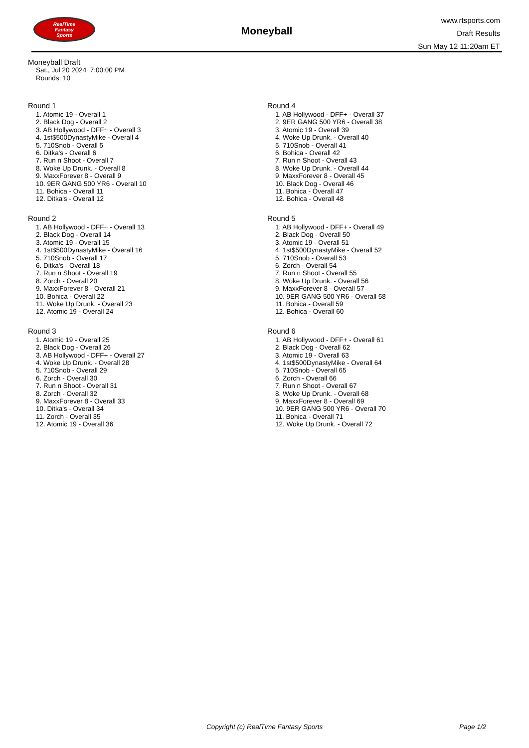RealTime
Fantasy
Sports
Moneyball
www.rtsports.com
Draft Results
Sun May 12 11:20am ET
Moneyball Draft
Sat., Jul 20 2024 7:00:00 PM
Rounds: 10
Round 1
1. Atomic 19 - Overall 1
2. Black Dog - Overall 2
3. AB Hollywood - DFF+ - Overall 3
4. 1st$500DynastyMike - Overall 4
5. 710Snob - Overall 5
6. Ditka's - Overall 6
7. Run n Shoot - Overall 7
8. Woke Up Drunk. - Overall 8
9. MaxxForever 8 - Overall 9
10. 9ER GANG 500 YR6 - Overall 10
11. Bohica - Overall 11
12. Ditka's - Overall 12
Round 2
1. AB Hollywood - DFF+ - Overall 13
2. Black Dog - Overall 14
3. Atomic 19 - Overall 15
4. 1st$500DynastyMike - Overall 16
5. 710Snob - Overall 17
6. Ditka's - Overall 18
7. Run n Shoot - Overall 19
8. Zorch - Overall 20
9. MaxxForever 8 - Overall 21
10. Bohica - Overall 22
11. Woke Up Drunk. - Overall 23
12. Atomic 19 - Overall 24
Round 3
1. Atomic 19 - Overall 25
2. Black Dog - Overall 26
3. AB Hollywood - DFF+ - Overall 27
4. Woke Up Drunk. - Overall 28
5. 710Snob - Overall 29
6. Zorch - Overall 30
7. Run n Shoot - Overall 31
8. Zorch - Overall 32
9. MaxxForever 8 - Overall 33
10. Ditka's - Overall 34
11. Zorch - Overall 35
12. Atomic 19 - Overall 36
Round 4
1. AB Hollywood - DFF+ - Overall 37
2. 9ER GANG 500 YR6 - Overall 38
3. Atomic 19 - Overall 39
4. Woke Up Drunk. - Overall 40
5. 710Snob - Overall 41
6. Bohica - Overall 42
7. Run n Shoot - Overall 43
8. Woke Up Drunk. - Overall 44
9. MaxxForever 8 - Overall 45
10. Black Dog - Overall 46
11. Bohica - Overall 47
12. Bohica - Overall 48
Round 5
1. AB Hollywood - DFF+ - Overall 49
2. Black Dog - Overall 50
3. Atomic 19 - Overall 51
4. 1st$500DynastyMike - Overall 52
5. 710Snob - Overall 53
6. Zorch - Overall 54
7. Run n Shoot - Overall 55
8. Woke Up Drunk. - Overall 56
9. MaxxForever 8 - Overall 57
10. 9ER GANG 500 YR6 - Overall 58
11. Bohica - Overall 59
12. Bohica - Overall 60
Round 6
1. AB Hollywood - DFF+ - Overall 61
2. Black Dog - Overall 62
3. Atomic 19 - Overall 63
4. 1st$500DynastyMike - Overall 64
5. 710Snob - Overall 65
6. Zorch - Overall 66
7. Run n Shoot - Overall 67
8. Woke Up Drunk. - Overall 68
9. MaxxForever 8 - Overall 69
10. 9ER GANG 500 YR6 - Overall 70
11. Bohica - Overall 71
12. Woke Up Drunk. - Overall 72
Copyright (c) RealTime Fantasy Sports Page 1/2